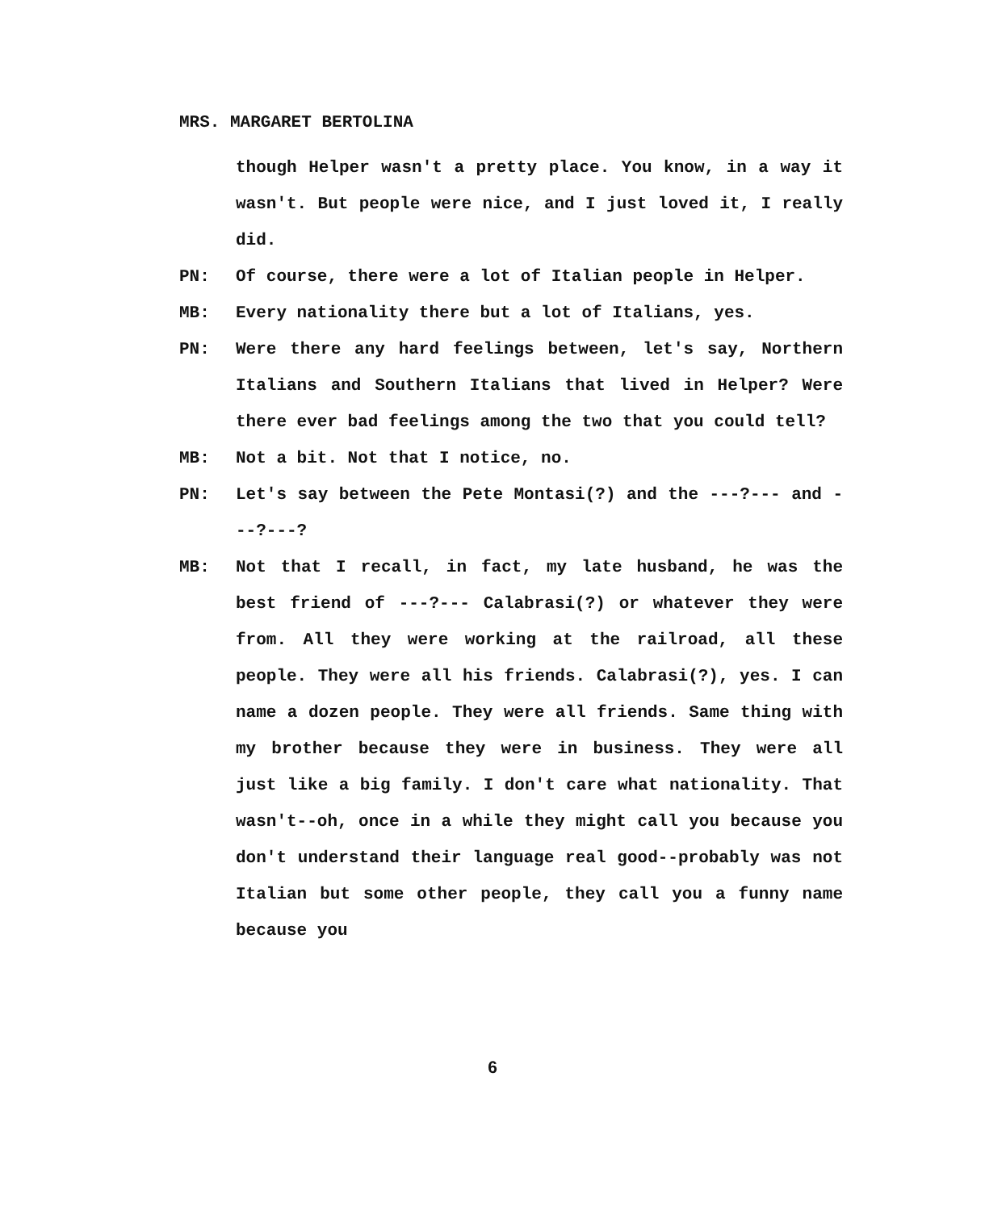MRS. MARGARET BERTOLINA
though Helper wasn't a pretty place. You know, in a way it wasn't. But people were nice, and I just loved it, I really did.
PN: Of course, there were a lot of Italian people in Helper.
MB: Every nationality there but a lot of Italians, yes.
PN: Were there any hard feelings between, let's say, Northern Italians and Southern Italians that lived in Helper? Were there ever bad feelings among the two that you could tell?
MB: Not a bit. Not that I notice, no.
PN: Let's say between the Pete Montasi(?) and the ---?--- and ---?---?
MB: Not that I recall, in fact, my late husband, he was the best friend of ---?--- Calabrasi(?) or whatever they were from. All they were working at the railroad, all these people. They were all his friends. Calabrasi(?), yes. I can name a dozen people. They were all friends. Same thing with my brother because they were in business. They were all just like a big family. I don't care what nationality. That wasn't--oh, once in a while they might call you because you don't understand their language real good--probably was not Italian but some other people, they call you a funny name because you
6